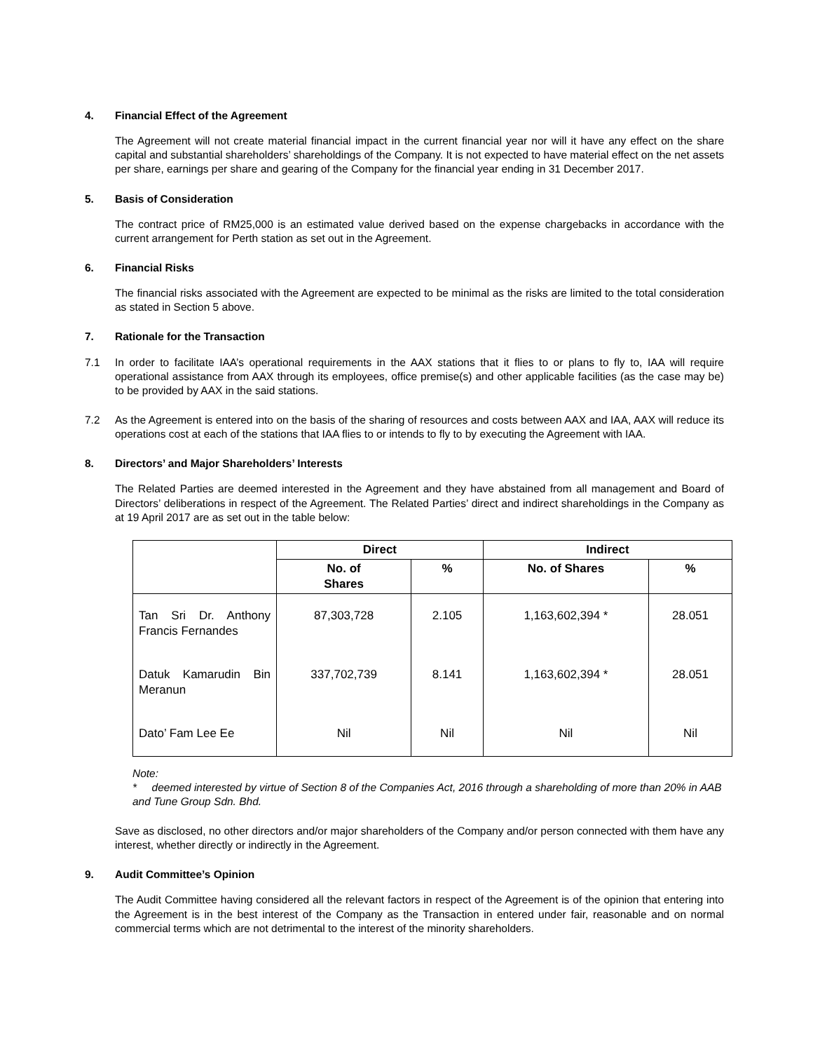4. Financial Effect of the Agreement
The Agreement will not create material financial impact in the current financial year nor will it have any effect on the share capital and substantial shareholders’ shareholdings of the Company. It is not expected to have material effect on the net assets per share, earnings per share and gearing of the Company for the financial year ending in 31 December 2017.
5. Basis of Consideration
The contract price of RM25,000 is an estimated value derived based on the expense chargebacks in accordance with the current arrangement for Perth station as set out in the Agreement.
6. Financial Risks
The financial risks associated with the Agreement are expected to be minimal as the risks are limited to the total consideration as stated in Section 5 above.
7. Rationale for the Transaction
7.1 In order to facilitate IAA’s operational requirements in the AAX stations that it flies to or plans to fly to, IAA will require operational assistance from AAX through its employees, office premise(s) and other applicable facilities (as the case may be) to be provided by AAX in the said stations.
7.2 As the Agreement is entered into on the basis of the sharing of resources and costs between AAX and IAA, AAX will reduce its operations cost at each of the stations that IAA flies to or intends to fly to by executing the Agreement with IAA.
8. Directors’ and Major Shareholders’ Interests
The Related Parties are deemed interested in the Agreement and they have abstained from all management and Board of Directors’ deliberations in respect of the Agreement. The Related Parties’ direct and indirect shareholdings in the Company as at 19 April 2017 are as set out in the table below:
| | Direct | | Indirect | |
| --- | --- | --- | --- | --- |
| | No. of Shares | % | No. of Shares | % |
| Tan Sri Dr. Anthony Francis Fernandes | 87,303,728 | 2.105 | 1,163,602,394 * | 28.051 |
| Datuk Kamarudin Bin Meranun | 337,702,739 | 8.141 | 1,163,602,394 * | 28.051 |
| Dato’ Fam Lee Ee | Nil | Nil | Nil | Nil |
Note:
* deemed interested by virtue of Section 8 of the Companies Act, 2016 through a shareholding of more than 20% in AAB and Tune Group Sdn. Bhd.
Save as disclosed, no other directors and/or major shareholders of the Company and/or person connected with them have any interest, whether directly or indirectly in the Agreement.
9. Audit Committee’s Opinion
The Audit Committee having considered all the relevant factors in respect of the Agreement is of the opinion that entering into the Agreement is in the best interest of the Company as the Transaction in entered under fair, reasonable and on normal commercial terms which are not detrimental to the interest of the minority shareholders.